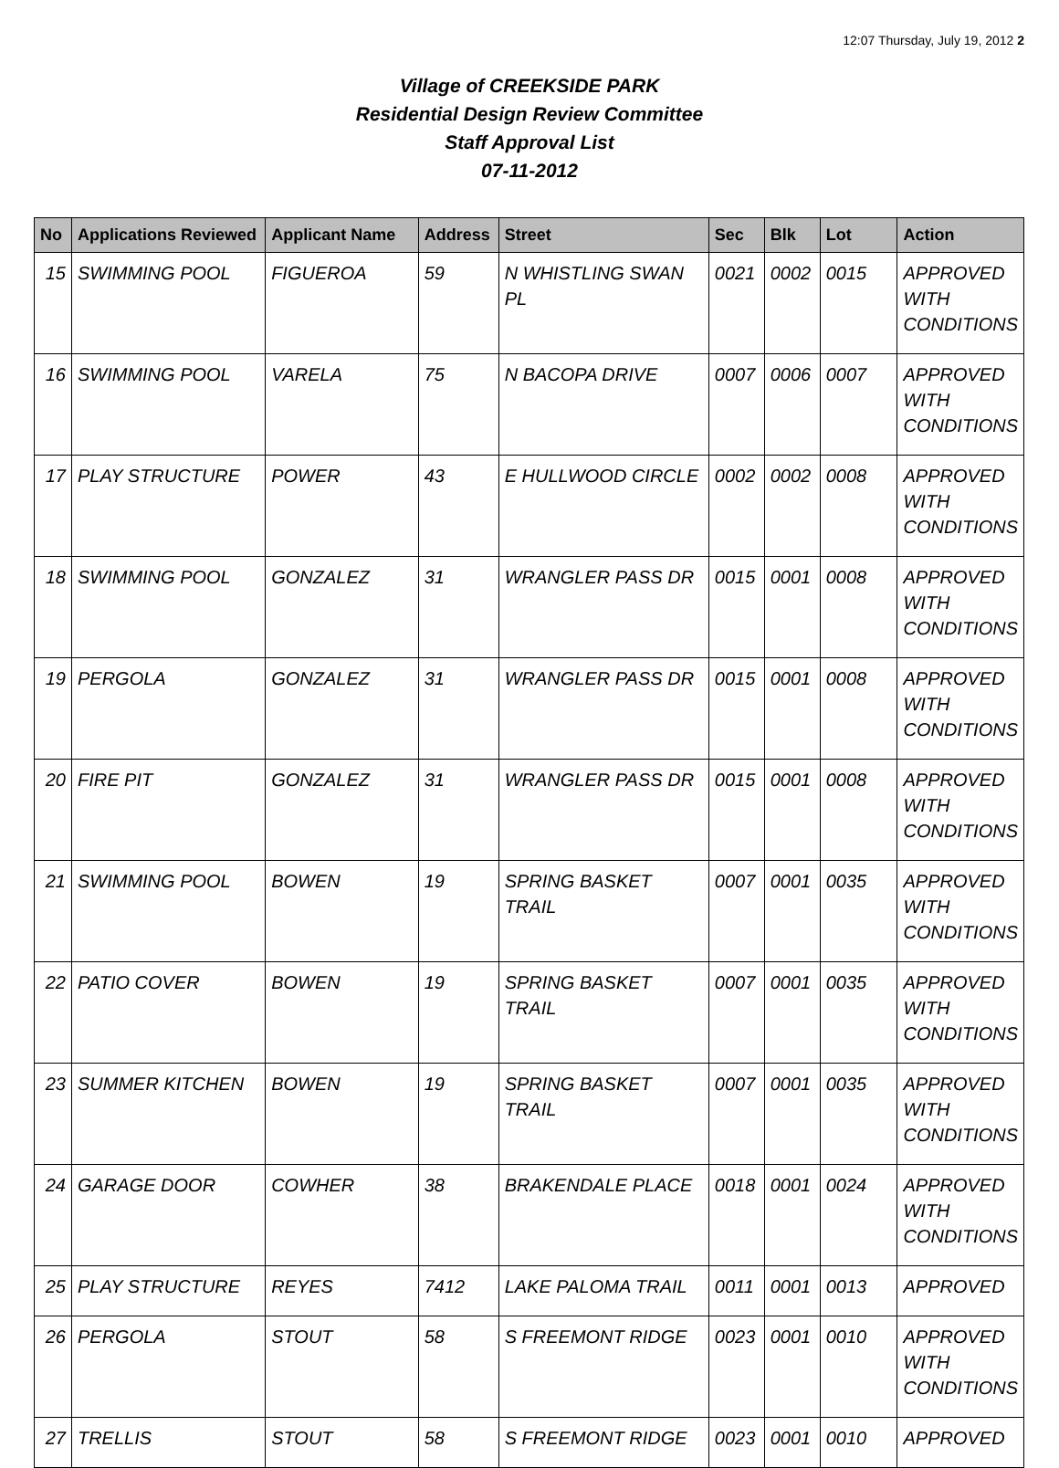12:07 Thursday, July 19, 2012 2
Village of CREEKSIDE PARK
Residential Design Review Committee
Staff Approval List
07-11-2012
| No | Applications Reviewed | Applicant Name | Address | Street | Sec | Blk | Lot | Action |
| --- | --- | --- | --- | --- | --- | --- | --- | --- |
| 15 | SWIMMING POOL | FIGUEROA | 59 | N WHISTLING SWAN PL | 0021 | 0002 | 0015 | APPROVED WITH CONDITIONS |
| 16 | SWIMMING POOL | VARELA | 75 | N BACOPA DRIVE | 0007 | 0006 | 0007 | APPROVED WITH CONDITIONS |
| 17 | PLAY STRUCTURE | POWER | 43 | E HULLWOOD CIRCLE | 0002 | 0002 | 0008 | APPROVED WITH CONDITIONS |
| 18 | SWIMMING POOL | GONZALEZ | 31 | WRANGLER PASS DR | 0015 | 0001 | 0008 | APPROVED WITH CONDITIONS |
| 19 | PERGOLA | GONZALEZ | 31 | WRANGLER PASS DR | 0015 | 0001 | 0008 | APPROVED WITH CONDITIONS |
| 20 | FIRE PIT | GONZALEZ | 31 | WRANGLER PASS DR | 0015 | 0001 | 0008 | APPROVED WITH CONDITIONS |
| 21 | SWIMMING POOL | BOWEN | 19 | SPRING BASKET TRAIL | 0007 | 0001 | 0035 | APPROVED WITH CONDITIONS |
| 22 | PATIO COVER | BOWEN | 19 | SPRING BASKET TRAIL | 0007 | 0001 | 0035 | APPROVED WITH CONDITIONS |
| 23 | SUMMER KITCHEN | BOWEN | 19 | SPRING BASKET TRAIL | 0007 | 0001 | 0035 | APPROVED WITH CONDITIONS |
| 24 | GARAGE DOOR | COWHER | 38 | BRAKENDALE PLACE | 0018 | 0001 | 0024 | APPROVED WITH CONDITIONS |
| 25 | PLAY STRUCTURE | REYES | 7412 | LAKE PALOMA TRAIL | 0011 | 0001 | 0013 | APPROVED |
| 26 | PERGOLA | STOUT | 58 | S FREEMONT RIDGE | 0023 | 0001 | 0010 | APPROVED WITH CONDITIONS |
| 27 | TRELLIS | STOUT | 58 | S FREEMONT RIDGE | 0023 | 0001 | 0010 | APPROVED |